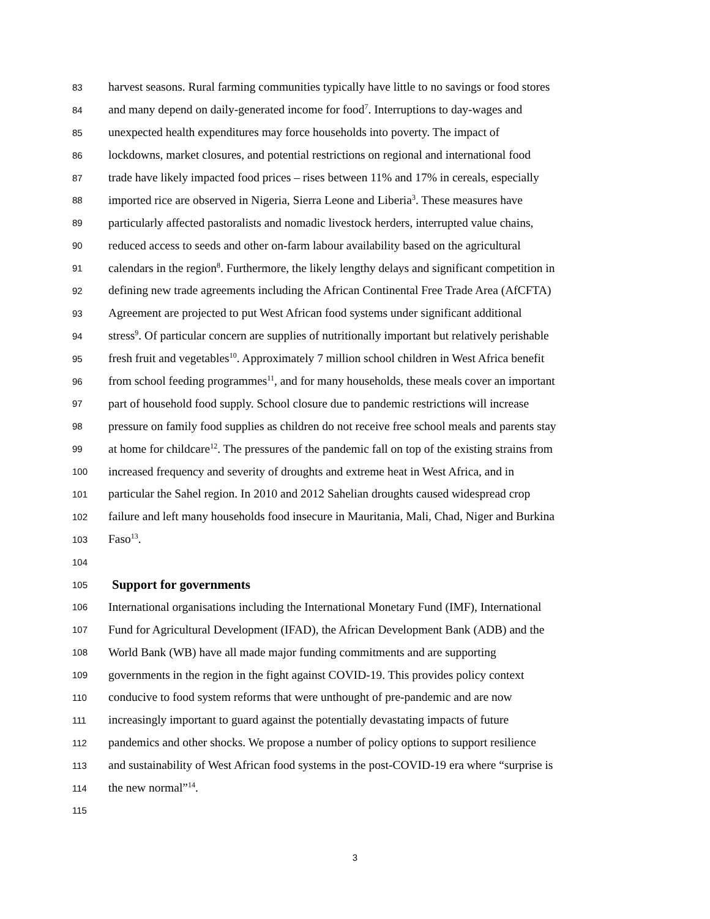83 harvest seasons. Rural farming communities typically have little to no savings or food stores
84 and many depend on daily-generated income for food<sup>7</sup>. Interruptions to day-wages and
85 unexpected health expenditures may force households into poverty. The impact of
86 lockdowns, market closures, and potential restrictions on regional and international food
87 trade have likely impacted food prices – rises between 11% and 17% in cereals, especially
88 imported rice are observed in Nigeria, Sierra Leone and Liberia<sup>3</sup>. These measures have
89 particularly affected pastoralists and nomadic livestock herders, interrupted value chains,
90 reduced access to seeds and other on-farm labour availability based on the agricultural
91 calendars in the region<sup>8</sup>. Furthermore, the likely lengthy delays and significant competition in
92 defining new trade agreements including the African Continental Free Trade Area (AfCFTA)
93 Agreement are projected to put West African food systems under significant additional
94 stress<sup>9</sup>. Of particular concern are supplies of nutritionally important but relatively perishable
95 fresh fruit and vegetables<sup>10</sup>. Approximately 7 million school children in West Africa benefit
96 from school feeding programmes<sup>11</sup>, and for many households, these meals cover an important
97 part of household food supply. School closure due to pandemic restrictions will increase
98 pressure on family food supplies as children do not receive free school meals and parents stay
99 at home for childcare<sup>12</sup>. The pressures of the pandemic fall on top of the existing strains from
100 increased frequency and severity of droughts and extreme heat in West Africa, and in
101 particular the Sahel region. In 2010 and 2012 Sahelian droughts caused widespread crop
102 failure and left many households food insecure in Mauritania, Mali, Chad, Niger and Burkina
103 Faso<sup>13</sup>.
104
105 Support for governments
106 International organisations including the International Monetary Fund (IMF), International
107 Fund for Agricultural Development (IFAD), the African Development Bank (ADB) and the
108 World Bank (WB) have all made major funding commitments and are supporting
109 governments in the region in the fight against COVID-19. This provides policy context
110 conducive to food system reforms that were unthought of pre-pandemic and are now
111 increasingly important to guard against the potentially devastating impacts of future
112 pandemics and other shocks. We propose a number of policy options to support resilience
113 and sustainability of West African food systems in the post-COVID-19 era where “surprise is
114 the new normal”<sup>14</sup>.
115
3